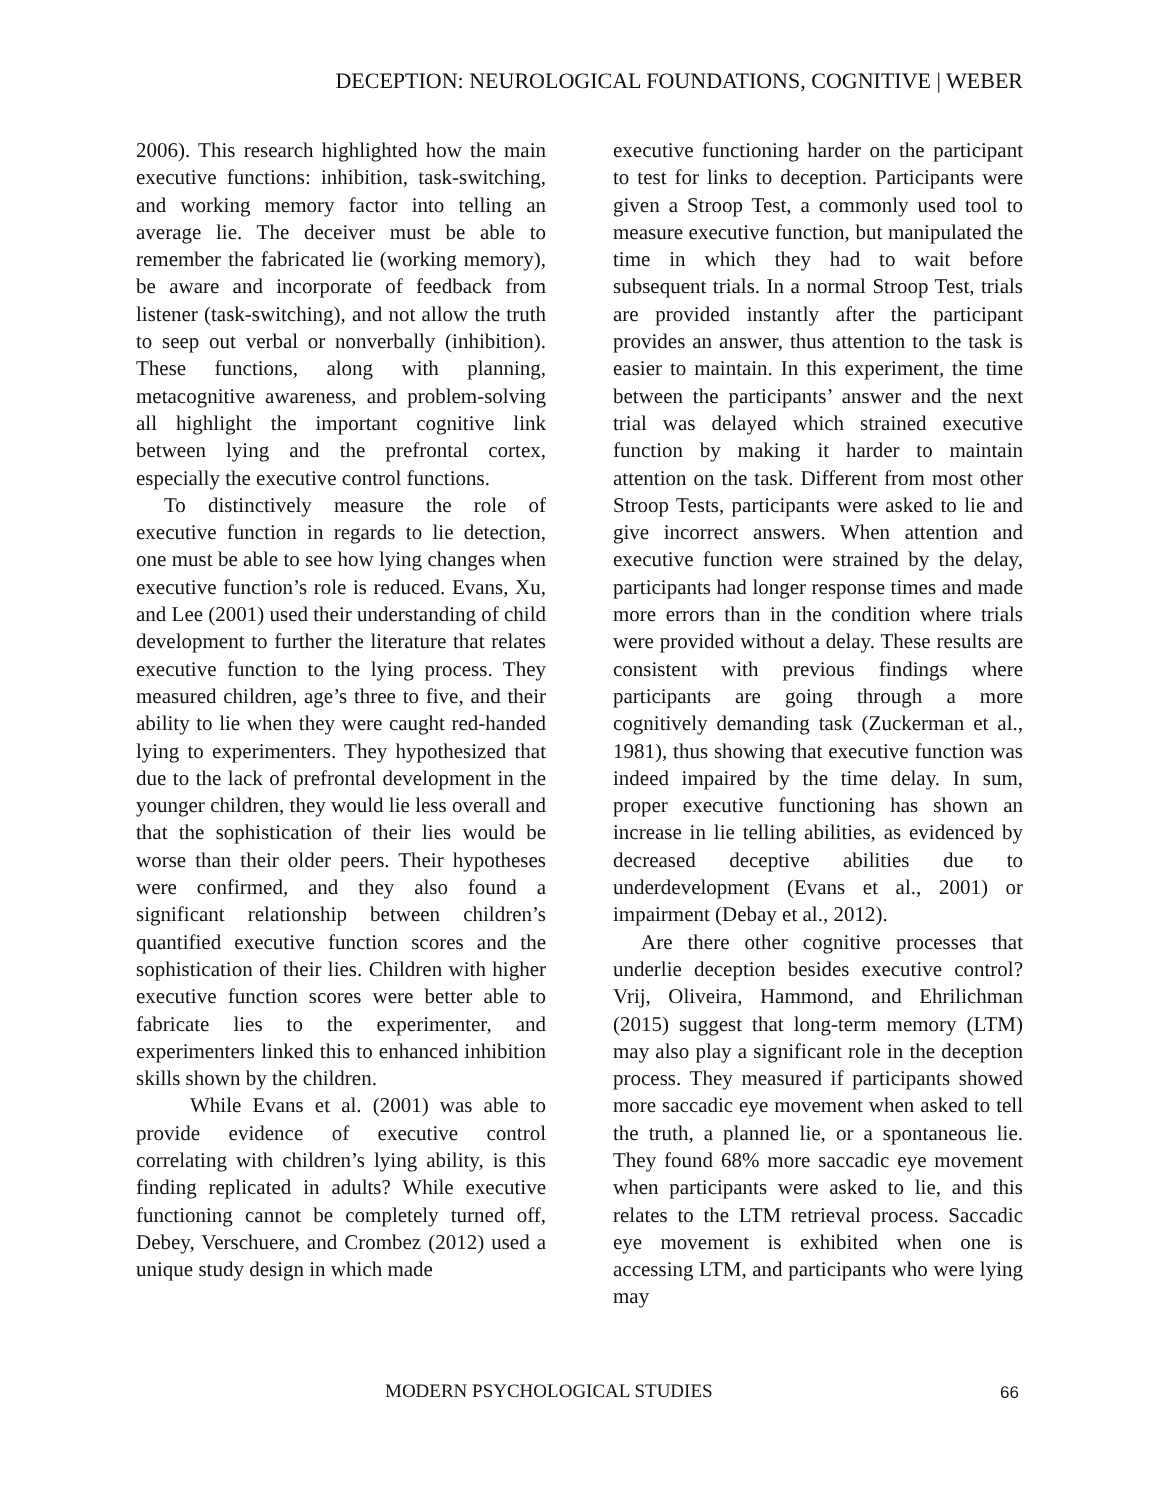DECEPTION: NEUROLOGICAL FOUNDATIONS, COGNITIVE | WEBER
2006). This research highlighted how the main executive functions: inhibition, task-switching, and working memory factor into telling an average lie. The deceiver must be able to remember the fabricated lie (working memory), be aware and incorporate of feedback from listener (task-switching), and not allow the truth to seep out verbal or nonverbally (inhibition). These functions, along with planning, metacognitive awareness, and problem-solving all highlight the important cognitive link between lying and the prefrontal cortex, especially the executive control functions.
To distinctively measure the role of executive function in regards to lie detection, one must be able to see how lying changes when executive function’s role is reduced. Evans, Xu, and Lee (2001) used their understanding of child development to further the literature that relates executive function to the lying process. They measured children, age’s three to five, and their ability to lie when they were caught red-handed lying to experimenters. They hypothesized that due to the lack of prefrontal development in the younger children, they would lie less overall and that the sophistication of their lies would be worse than their older peers. Their hypotheses were confirmed, and they also found a significant relationship between children’s quantified executive function scores and the sophistication of their lies. Children with higher executive function scores were better able to fabricate lies to the experimenter, and experimenters linked this to enhanced inhibition skills shown by the children.
While Evans et al. (2001) was able to provide evidence of executive control correlating with children’s lying ability, is this finding replicated in adults? While executive functioning cannot be completely turned off, Debey, Verschuere, and Crombez (2012) used a unique study design in which made
executive functioning harder on the participant to test for links to deception. Participants were given a Stroop Test, a commonly used tool to measure executive function, but manipulated the time in which they had to wait before subsequent trials. In a normal Stroop Test, trials are provided instantly after the participant provides an answer, thus attention to the task is easier to maintain. In this experiment, the time between the participants’ answer and the next trial was delayed which strained executive function by making it harder to maintain attention on the task. Different from most other Stroop Tests, participants were asked to lie and give incorrect answers. When attention and executive function were strained by the delay, participants had longer response times and made more errors than in the condition where trials were provided without a delay. These results are consistent with previous findings where participants are going through a more cognitively demanding task (Zuckerman et al., 1981), thus showing that executive function was indeed impaired by the time delay. In sum, proper executive functioning has shown an increase in lie telling abilities, as evidenced by decreased deceptive abilities due to underdevelopment (Evans et al., 2001) or impairment (Debay et al., 2012).
Are there other cognitive processes that underlie deception besides executive control? Vrij, Oliveira, Hammond, and Ehrilichman (2015) suggest that long-term memory (LTM) may also play a significant role in the deception process. They measured if participants showed more saccadic eye movement when asked to tell the truth, a planned lie, or a spontaneous lie. They found 68% more saccadic eye movement when participants were asked to lie, and this relates to the LTM retrieval process. Saccadic eye movement is exhibited when one is accessing LTM, and participants who were lying may
MODERN PSYCHOLOGICAL STUDIES 66